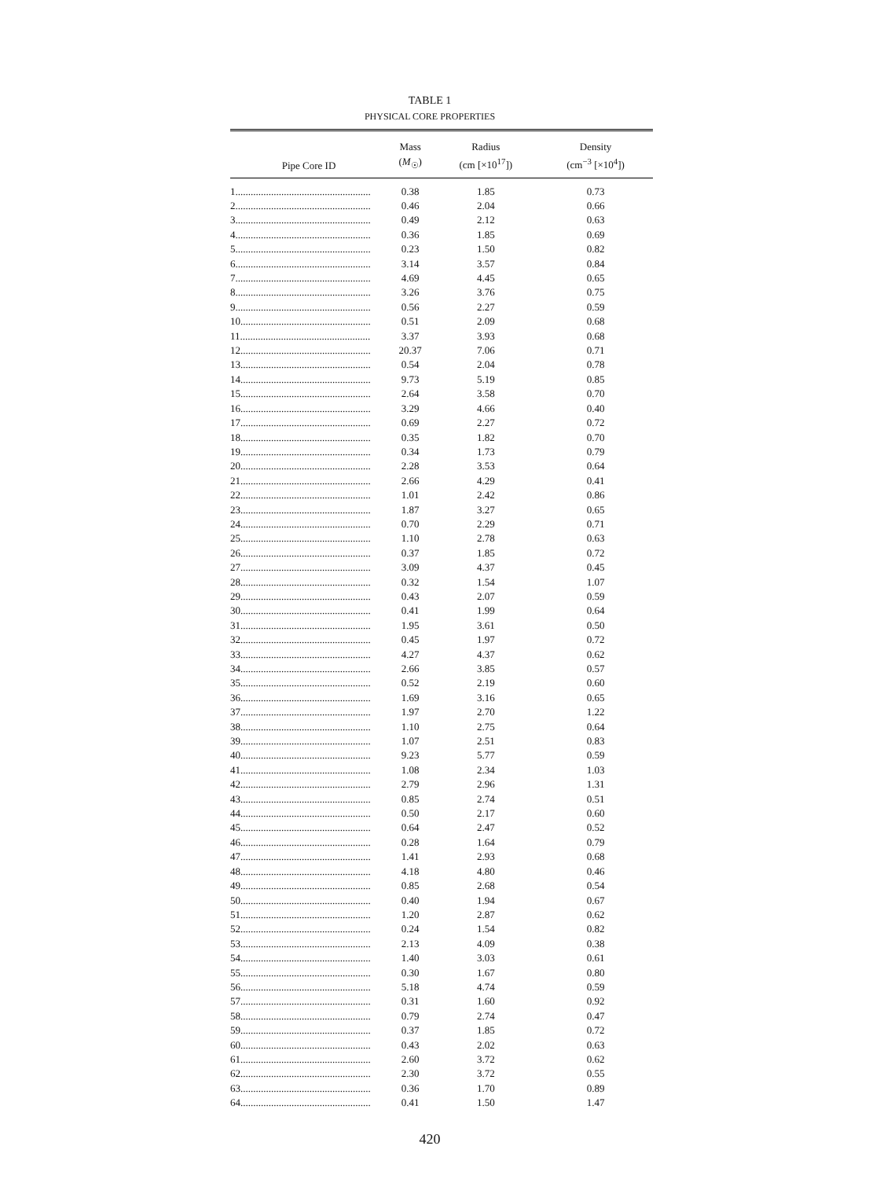TABLE 1
PHYSICAL CORE PROPERTIES
| Pipe Core ID | Mass ( M<sub>☉</sub>) | Radius (cm [×10<sup>17</sup>]) | Density (cm<sup>−3</sup> [×10<sup>4</sup>]) |
| --- | --- | --- | --- |
| 1..................................................... | 0.38 | 1.85 | 0.73 |
| 2..................................................... | 0.46 | 2.04 | 0.66 |
| 3..................................................... | 0.49 | 2.12 | 0.63 |
| 4..................................................... | 0.36 | 1.85 | 0.69 |
| 5..................................................... | 0.23 | 1.50 | 0.82 |
| 6..................................................... | 3.14 | 3.57 | 0.84 |
| 7..................................................... | 4.69 | 4.45 | 0.65 |
| 8..................................................... | 3.26 | 3.76 | 0.75 |
| 9..................................................... | 0.56 | 2.27 | 0.59 |
| 10................................................... | 0.51 | 2.09 | 0.68 |
| 11................................................... | 3.37 | 3.93 | 0.68 |
| 12................................................... | 20.37 | 7.06 | 0.71 |
| 13................................................... | 0.54 | 2.04 | 0.78 |
| 14................................................... | 9.73 | 5.19 | 0.85 |
| 15................................................... | 2.64 | 3.58 | 0.70 |
| 16................................................... | 3.29 | 4.66 | 0.40 |
| 17................................................... | 0.69 | 2.27 | 0.72 |
| 18................................................... | 0.35 | 1.82 | 0.70 |
| 19................................................... | 0.34 | 1.73 | 0.79 |
| 20................................................... | 2.28 | 3.53 | 0.64 |
| 21................................................... | 2.66 | 4.29 | 0.41 |
| 22................................................... | 1.01 | 2.42 | 0.86 |
| 23................................................... | 1.87 | 3.27 | 0.65 |
| 24................................................... | 0.70 | 2.29 | 0.71 |
| 25................................................... | 1.10 | 2.78 | 0.63 |
| 26................................................... | 0.37 | 1.85 | 0.72 |
| 27................................................... | 3.09 | 4.37 | 0.45 |
| 28................................................... | 0.32 | 1.54 | 1.07 |
| 29................................................... | 0.43 | 2.07 | 0.59 |
| 30................................................... | 0.41 | 1.99 | 0.64 |
| 31................................................... | 1.95 | 3.61 | 0.50 |
| 32................................................... | 0.45 | 1.97 | 0.72 |
| 33................................................... | 4.27 | 4.37 | 0.62 |
| 34................................................... | 2.66 | 3.85 | 0.57 |
| 35................................................... | 0.52 | 2.19 | 0.60 |
| 36................................................... | 1.69 | 3.16 | 0.65 |
| 37................................................... | 1.97 | 2.70 | 1.22 |
| 38................................................... | 1.10 | 2.75 | 0.64 |
| 39................................................... | 1.07 | 2.51 | 0.83 |
| 40................................................... | 9.23 | 5.77 | 0.59 |
| 41................................................... | 1.08 | 2.34 | 1.03 |
| 42................................................... | 2.79 | 2.96 | 1.31 |
| 43................................................... | 0.85 | 2.74 | 0.51 |
| 44................................................... | 0.50 | 2.17 | 0.60 |
| 45................................................... | 0.64 | 2.47 | 0.52 |
| 46................................................... | 0.28 | 1.64 | 0.79 |
| 47................................................... | 1.41 | 2.93 | 0.68 |
| 48................................................... | 4.18 | 4.80 | 0.46 |
| 49................................................... | 0.85 | 2.68 | 0.54 |
| 50................................................... | 0.40 | 1.94 | 0.67 |
| 51................................................... | 1.20 | 2.87 | 0.62 |
| 52................................................... | 0.24 | 1.54 | 0.82 |
| 53................................................... | 2.13 | 4.09 | 0.38 |
| 54................................................... | 1.40 | 3.03 | 0.61 |
| 55................................................... | 0.30 | 1.67 | 0.80 |
| 56................................................... | 5.18 | 4.74 | 0.59 |
| 57................................................... | 0.31 | 1.60 | 0.92 |
| 58................................................... | 0.79 | 2.74 | 0.47 |
| 59................................................... | 0.37 | 1.85 | 0.72 |
| 60................................................... | 0.43 | 2.02 | 0.63 |
| 61................................................... | 2.60 | 3.72 | 0.62 |
| 62................................................... | 2.30 | 3.72 | 0.55 |
| 63................................................... | 0.36 | 1.70 | 0.89 |
| 64................................................... | 0.41 | 1.50 | 1.47 |
420